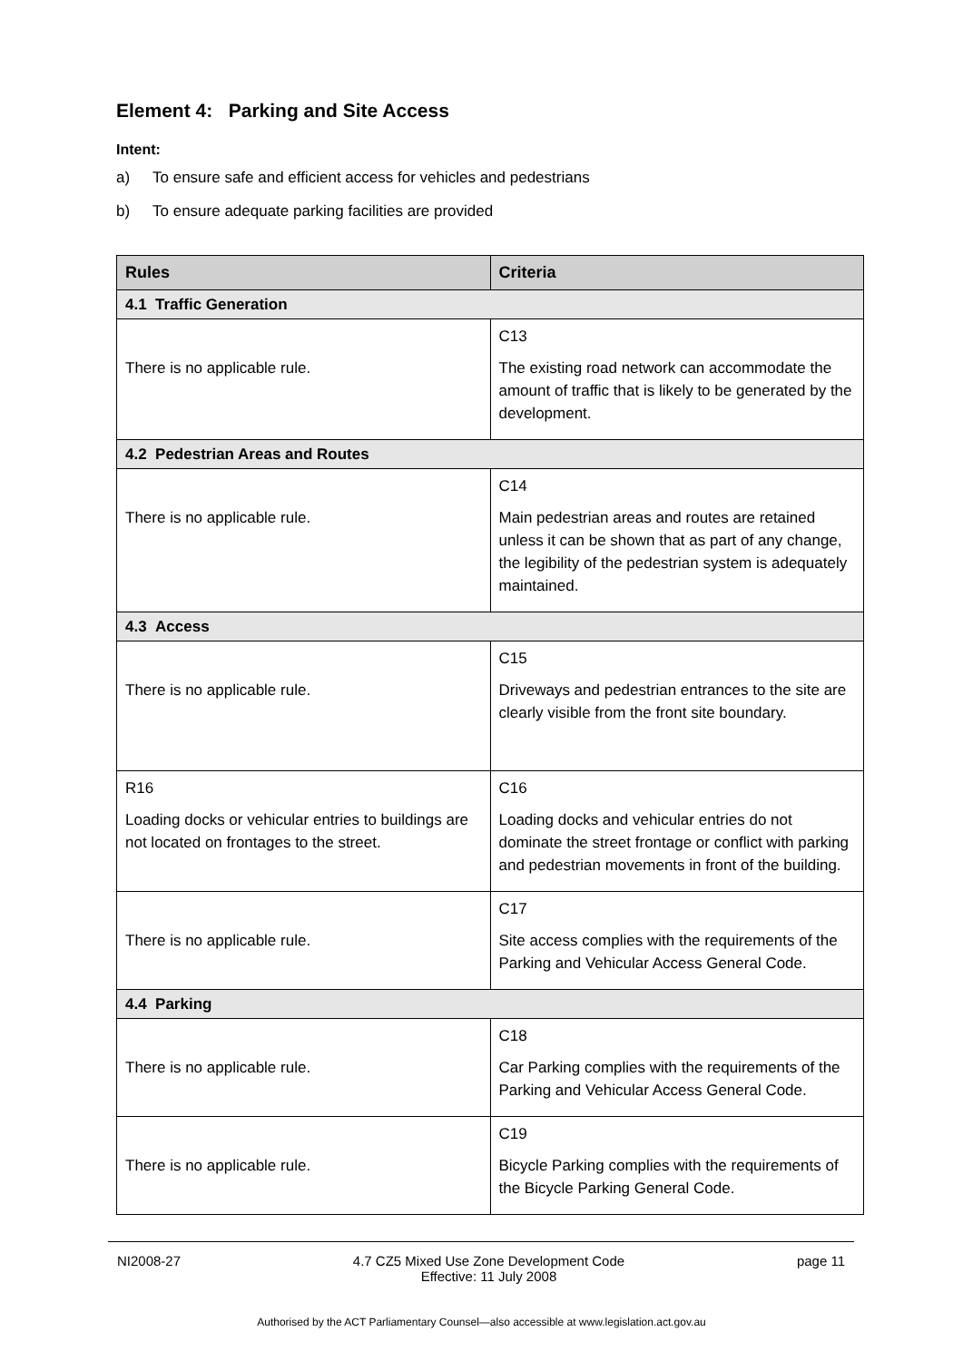Element 4: Parking and Site Access
Intent:
a) To ensure safe and efficient access for vehicles and pedestrians
b) To ensure adequate parking facilities are provided
| Rules | Criteria |
| --- | --- |
| 4.1 Traffic Generation | |
| There is no applicable rule. | C13 The existing road network can accommodate the amount of traffic that is likely to be generated by the development. |
| 4.2 Pedestrian Areas and Routes | |
| There is no applicable rule. | C14 Main pedestrian areas and routes are retained unless it can be shown that as part of any change, the legibility of the pedestrian system is adequately maintained. |
| 4.3 Access | |
| There is no applicable rule. | C15 Driveways and pedestrian entrances to the site are clearly visible from the front site boundary. |
| R16 Loading docks or vehicular entries to buildings are not located on frontages to the street. | C16 Loading docks and vehicular entries do not dominate the street frontage or conflict with parking and pedestrian movements in front of the building. |
| There is no applicable rule. | C17 Site access complies with the requirements of the Parking and Vehicular Access General Code. |
| 4.4 Parking | |
| There is no applicable rule. | C18 Car Parking complies with the requirements of the Parking and Vehicular Access General Code. |
| There is no applicable rule. | C19 Bicycle Parking complies with the requirements of the Bicycle Parking General Code. |
NI2008-27 4.7 CZ5 Mixed Use Zone Development Code
Effective: 11 July 2008 page 11
Authorised by the ACT Parliamentary Counsel—also accessible at www.legislation.act.gov.au